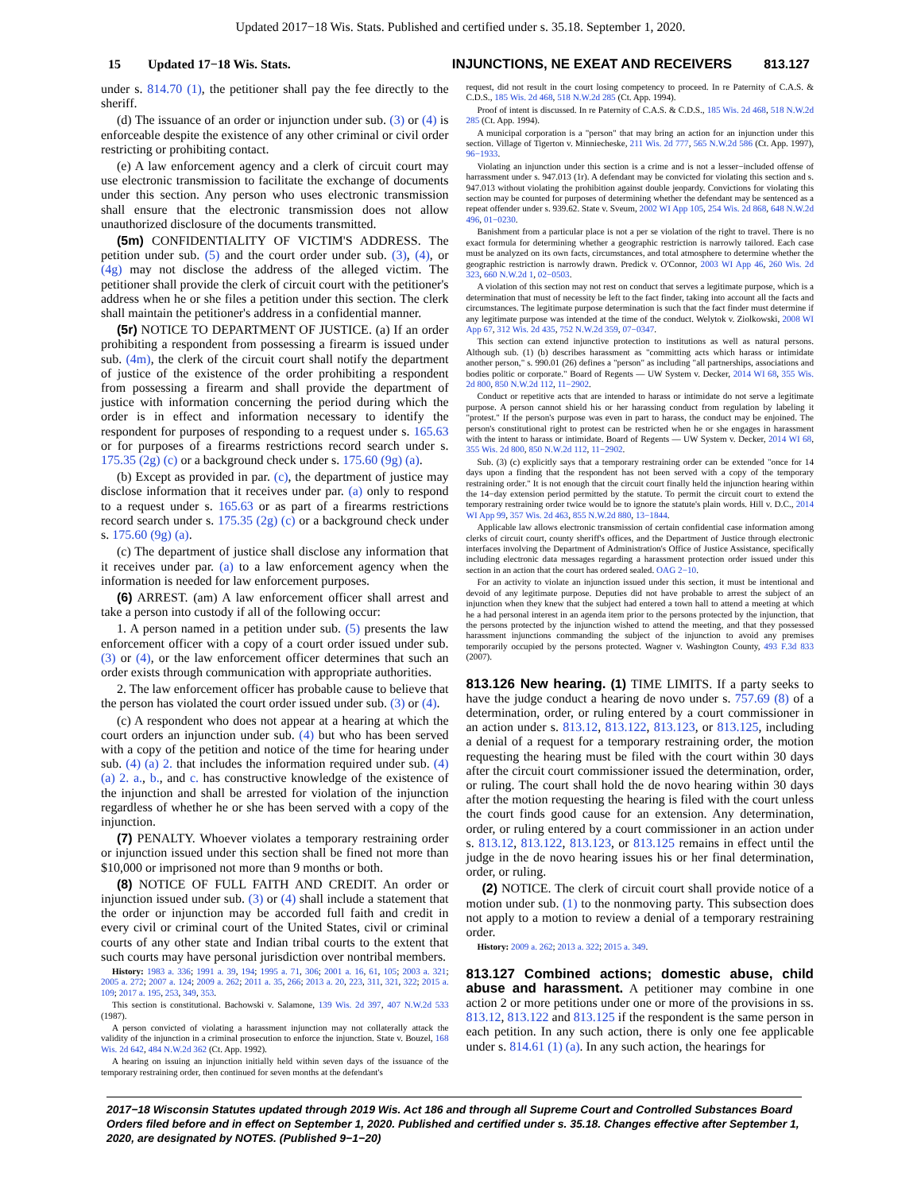Updated 2017−18 Wis. Stats. Published and certified under s. 35.18. September 1, 2020.
15 Updated 17−18 Wis. Stats. INJUNCTIONS, NE EXEAT AND RECEIVERS 813.127
under s. 814.70 (1), the petitioner shall pay the fee directly to the sheriff.
(d) The issuance of an order or injunction under sub. (3) or (4) is enforceable despite the existence of any other criminal or civil order restricting or prohibiting contact.
(e) A law enforcement agency and a clerk of circuit court may use electronic transmission to facilitate the exchange of documents under this section. Any person who uses electronic transmission shall ensure that the electronic transmission does not allow unauthorized disclosure of the documents transmitted.
(5m) CONFIDENTIALITY OF VICTIM'S ADDRESS. The petition under sub. (5) and the court order under sub. (3), (4), or (4g) may not disclose the address of the alleged victim. The petitioner shall provide the clerk of circuit court with the petitioner's address when he or she files a petition under this section. The clerk shall maintain the petitioner's address in a confidential manner.
(5r) NOTICE TO DEPARTMENT OF JUSTICE. (a) If an order prohibiting a respondent from possessing a firearm is issued under sub. (4m), the clerk of the circuit court shall notify the department of justice of the existence of the order prohibiting a respondent from possessing a firearm and shall provide the department of justice with information concerning the period during which the order is in effect and information necessary to identify the respondent for purposes of responding to a request under s. 165.63 or for purposes of a firearms restrictions record search under s. 175.35 (2g) (c) or a background check under s. 175.60 (9g) (a).
(b) Except as provided in par. (c), the department of justice may disclose information that it receives under par. (a) only to respond to a request under s. 165.63 or as part of a firearms restrictions record search under s. 175.35 (2g) (c) or a background check under s. 175.60 (9g) (a).
(c) The department of justice shall disclose any information that it receives under par. (a) to a law enforcement agency when the information is needed for law enforcement purposes.
(6) ARREST. (am) A law enforcement officer shall arrest and take a person into custody if all of the following occur:
1. A person named in a petition under sub. (5) presents the law enforcement officer with a copy of a court order issued under sub. (3) or (4), or the law enforcement officer determines that such an order exists through communication with appropriate authorities.
2. The law enforcement officer has probable cause to believe that the person has violated the court order issued under sub. (3) or (4).
(c) A respondent who does not appear at a hearing at which the court orders an injunction under sub. (4) but who has been served with a copy of the petition and notice of the time for hearing under sub. (4) (a) 2. that includes the information required under sub. (4) (a) 2. a., b., and c. has constructive knowledge of the existence of the injunction and shall be arrested for violation of the injunction regardless of whether he or she has been served with a copy of the injunction.
(7) PENALTY. Whoever violates a temporary restraining order or injunction issued under this section shall be fined not more than $10,000 or imprisoned not more than 9 months or both.
(8) NOTICE OF FULL FAITH AND CREDIT. An order or injunction issued under sub. (3) or (4) shall include a statement that the order or injunction may be accorded full faith and credit in every civil or criminal court of the United States, civil or criminal courts of any other state and Indian tribal courts to the extent that such courts may have personal jurisdiction over nontribal members.
History: 1983 a. 336; 1991 a. 39, 194; 1995 a. 71, 306; 2001 a. 16, 61, 105; 2003 a. 321; 2005 a. 272; 2007 a. 124; 2009 a. 262; 2011 a. 35, 266; 2013 a. 20, 223, 311, 321, 322; 2015 a. 109; 2017 a. 195, 253, 349, 353.
This section is constitutional. Bachowski v. Salamone, 139 Wis. 2d 397, 407 N.W.2d 533 (1987).
A person convicted of violating a harassment injunction may not collaterally attack the validity of the injunction in a criminal prosecution to enforce the injunction. State v. Bouzel, 168 Wis. 2d 642, 484 N.W.2d 362 (Ct. App. 1992).
A hearing on issuing an injunction initially held within seven days of the issuance of the temporary restraining order, then continued for seven months at the defendant's
request, did not result in the court losing competency to proceed. In re Paternity of C.A.S. & C.D.S., 185 Wis. 2d 468, 518 N.W.2d 285 (Ct. App. 1994).
Proof of intent is discussed. In re Paternity of C.A.S. & C.D.S., 185 Wis. 2d 468, 518 N.W.2d 285 (Ct. App. 1994).
A municipal corporation is a "person" that may bring an action for an injunction under this section. Village of Tigerton v. Minniecheske, 211 Wis. 2d 777, 565 N.W.2d 586 (Ct. App. 1997), 96−1933.
Violating an injunction under this section is a crime and is not a lesser−included offense of harrassment under s. 947.013 (1r). A defendant may be convicted for violating this section and s. 947.013 without violating the prohibition against double jeopardy. Convictions for violating this section may be counted for purposes of determining whether the defendant may be sentenced as a repeat offender under s. 939.62. State v. Sveum, 2002 WI App 105, 254 Wis. 2d 868, 648 N.W.2d 496, 01−0230.
Banishment from a particular place is not a per se violation of the right to travel. There is no exact formula for determining whether a geographic restriction is narrowly tailored. Each case must be analyzed on its own facts, circumstances, and total atmosphere to determine whether the geographic restriction is narrowly drawn. Predick v. O'Connor, 2003 WI App 46, 260 Wis. 2d 323, 660 N.W.2d 1, 02−0503.
A violation of this section may not rest on conduct that serves a legitimate purpose, which is a determination that must of necessity be left to the fact finder, taking into account all the facts and circumstances. The legitimate purpose determination is such that the fact finder must determine if any legitimate purpose was intended at the time of the conduct. Welytok v. Ziolkowski, 2008 WI App 67, 312 Wis. 2d 435, 752 N.W.2d 359, 07−0347.
This section can extend injunctive protection to institutions as well as natural persons. Although sub. (1) (b) describes harassment as "committing acts which harass or intimidate another person," s. 990.01 (26) defines a "person" as including "all partnerships, associations and bodies politic or corporate." Board of Regents — UW System v. Decker, 2014 WI 68, 355 Wis. 2d 800, 850 N.W.2d 112, 11−2902.
Conduct or repetitive acts that are intended to harass or intimidate do not serve a legitimate purpose. A person cannot shield his or her harassing conduct from regulation by labeling it "protest." If the person's purpose was even in part to harass, the conduct may be enjoined. The person's constitutional right to protest can be restricted when he or she engages in harassment with the intent to harass or intimidate. Board of Regents — UW System v. Decker, 2014 WI 68, 355 Wis. 2d 800, 850 N.W.2d 112, 11−2902.
Sub. (3) (c) explicitly says that a temporary restraining order can be extended "once for 14 days upon a finding that the respondent has not been served with a copy of the temporary restraining order." It is not enough that the circuit court finally held the injunction hearing within the 14−day extension period permitted by the statute. To permit the circuit court to extend the temporary restraining order twice would be to ignore the statute's plain words. Hill v. D.C., 2014 WI App 99, 357 Wis. 2d 463, 855 N.W.2d 880, 13−1844.
Applicable law allows electronic transmission of certain confidential case information among clerks of circuit court, county sheriff's offices, and the Department of Justice through electronic interfaces involving the Department of Administration's Office of Justice Assistance, specifically including electronic data messages regarding a harassment protection order issued under this section in an action that the court has ordered sealed. OAG 2−10.
For an activity to violate an injunction issued under this section, it must be intentional and devoid of any legitimate purpose. Deputies did not have probable to arrest the subject of an injunction when they knew that the subject had entered a town hall to attend a meeting at which he a had personal interest in an agenda item prior to the persons protected by the injunction, that the persons protected by the injunction wished to attend the meeting, and that they possessed harassment injunctions commanding the subject of the injunction to avoid any premises temporarily occupied by the persons protected. Wagner v. Washington County, 493 F.3d 833 (2007).
813.126 New hearing. (1) TIME LIMITS. If a party seeks to have the judge conduct a hearing de novo under s. 757.69 (8) of a determination, order, or ruling entered by a court commissioner in an action under s. 813.12, 813.122, 813.123, or 813.125, including a denial of a request for a temporary restraining order, the motion requesting the hearing must be filed with the court within 30 days after the circuit court commissioner issued the determination, order, or ruling. The court shall hold the de novo hearing within 30 days after the motion requesting the hearing is filed with the court unless the court finds good cause for an extension. Any determination, order, or ruling entered by a court commissioner in an action under s. 813.12, 813.122, 813.123, or 813.125 remains in effect until the judge in the de novo hearing issues his or her final determination, order, or ruling.
(2) NOTICE. The clerk of circuit court shall provide notice of a motion under sub. (1) to the nonmoving party. This subsection does not apply to a motion to review a denial of a temporary restraining order.
History: 2009 a. 262; 2013 a. 322; 2015 a. 349.
813.127 Combined actions; domestic abuse, child abuse and harassment. A petitioner may combine in one action 2 or more petitions under one or more of the provisions in ss. 813.12, 813.122 and 813.125 if the respondent is the same person in each petition. In any such action, there is only one fee applicable under s. 814.61 (1) (a). In any such action, the hearings for
2017−18 Wisconsin Statutes updated through 2019 Wis. Act 186 and through all Supreme Court and Controlled Substances Board Orders filed before and in effect on September 1, 2020. Published and certified under s. 35.18. Changes effective after September 1, 2020, are designated by NOTES. (Published 9−1−20)